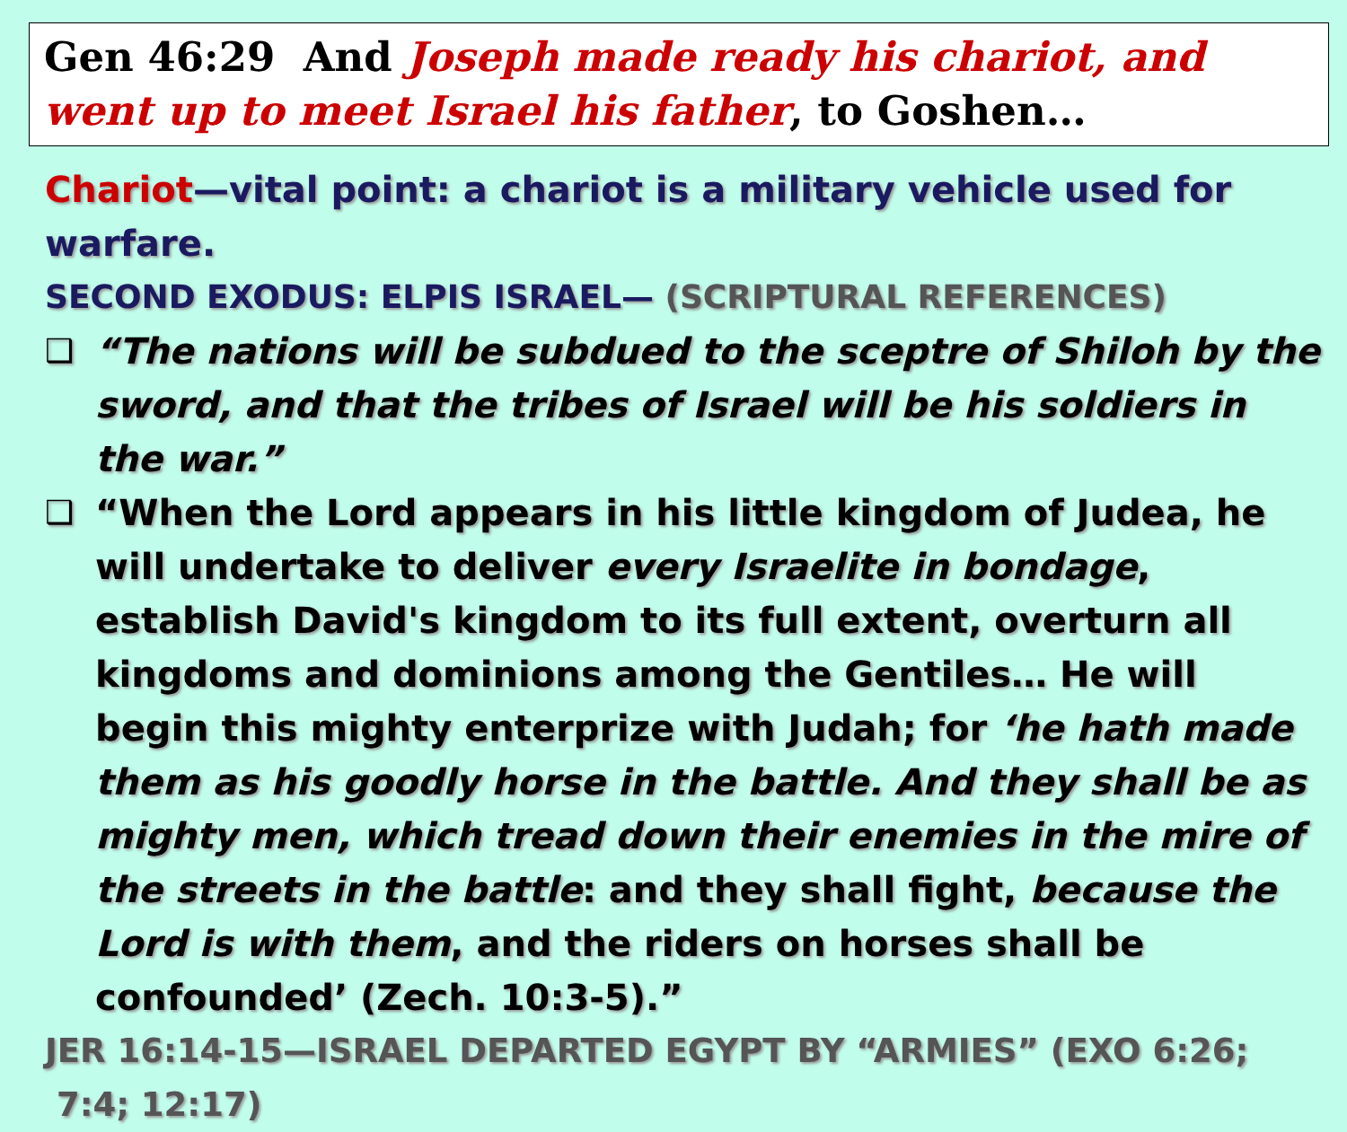Gen 46:29 And Joseph made ready his chariot, and went up to meet Israel his father, to Goshen…
Chariot—vital point: a chariot is a military vehicle used for warfare.
SECOND EXODUS: ELPIS ISRAEL— (SCRIPTURAL REFERENCES)
❑ “The nations will be subdued to the sceptre of Shiloh by the sword, and that the tribes of Israel will be his soldiers in the war.”
❑ “When the Lord appears in his little kingdom of Judea, he will undertake to deliver every Israelite in bondage, establish David's kingdom to its full extent, overturn all kingdoms and dominions among the Gentiles… He will begin this mighty enterprize with Judah; for ‘he hath made them as his goodly horse in the battle. And they shall be as mighty men, which tread down their enemies in the mire of the streets in the battle: and they shall fight, because the Lord is with them, and the riders on horses shall be confounded’ (Zech. 10:3-5).”
JER 16:14-15—ISRAEL DEPARTED EGYPT BY “ARMIES” (EXO 6:26; 7:4; 12:17)